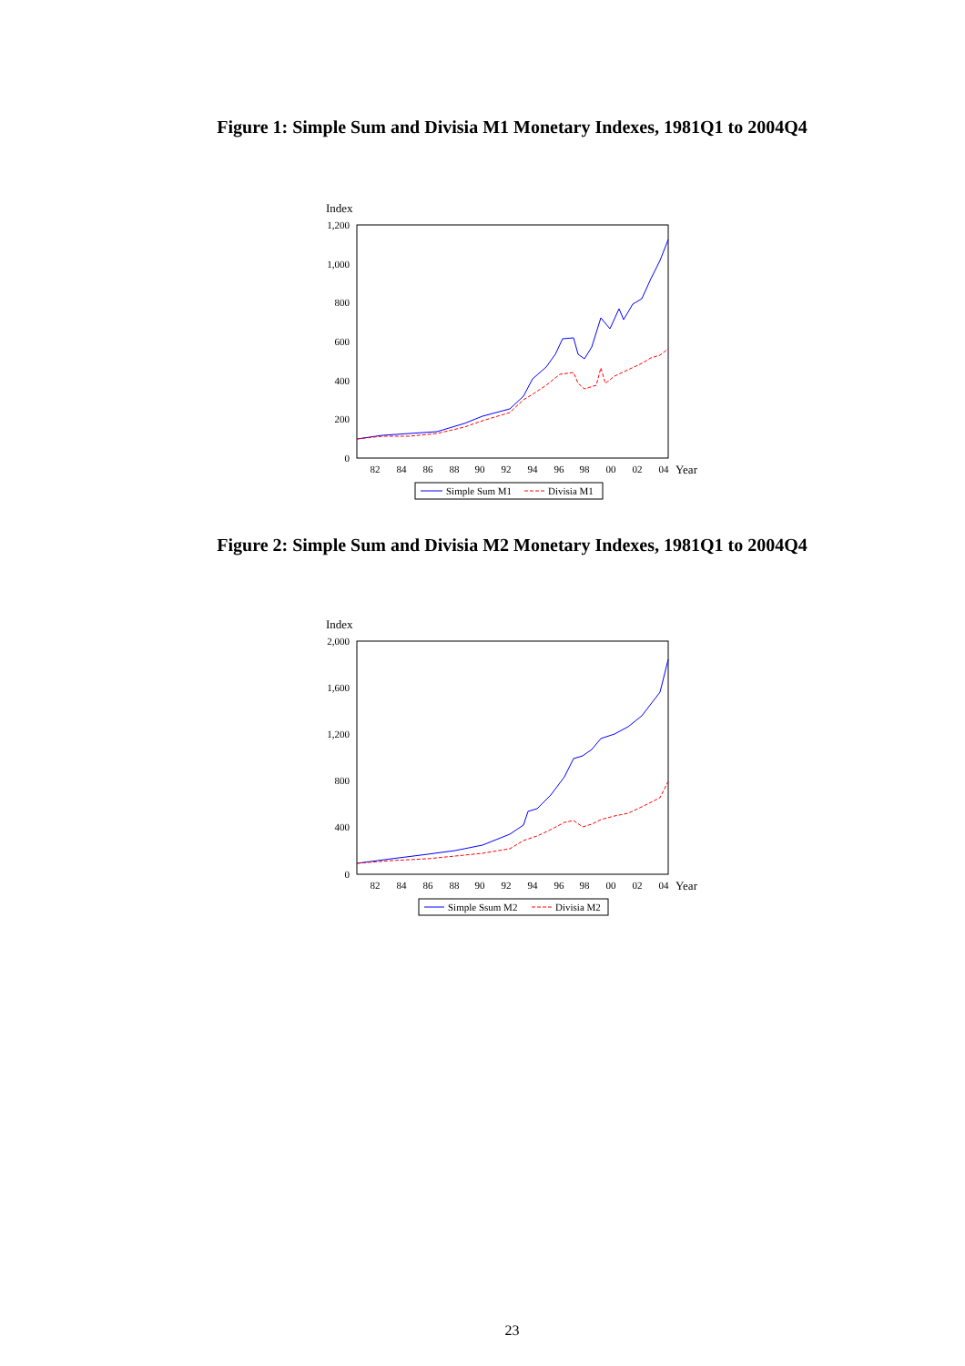Figure 1: Simple Sum and Divisia M1 Monetary Indexes, 1981Q1 to 2004Q4
Index
1,200
1,000
800
600
400
200
0
82
84
86
88
90
92
94
96
98
00
02
04
Year
Simple Sum M1
Divisia M1
Figure 2: Simple Sum and Divisia M2 Monetary Indexes, 1981Q1 to 2004Q4
Index
2,000
1,600
1,200
800
400
0
82
84
86
88
90
92
94
96
98
00
02
04
Year
Simple Ssum M2
Divisia M2
23